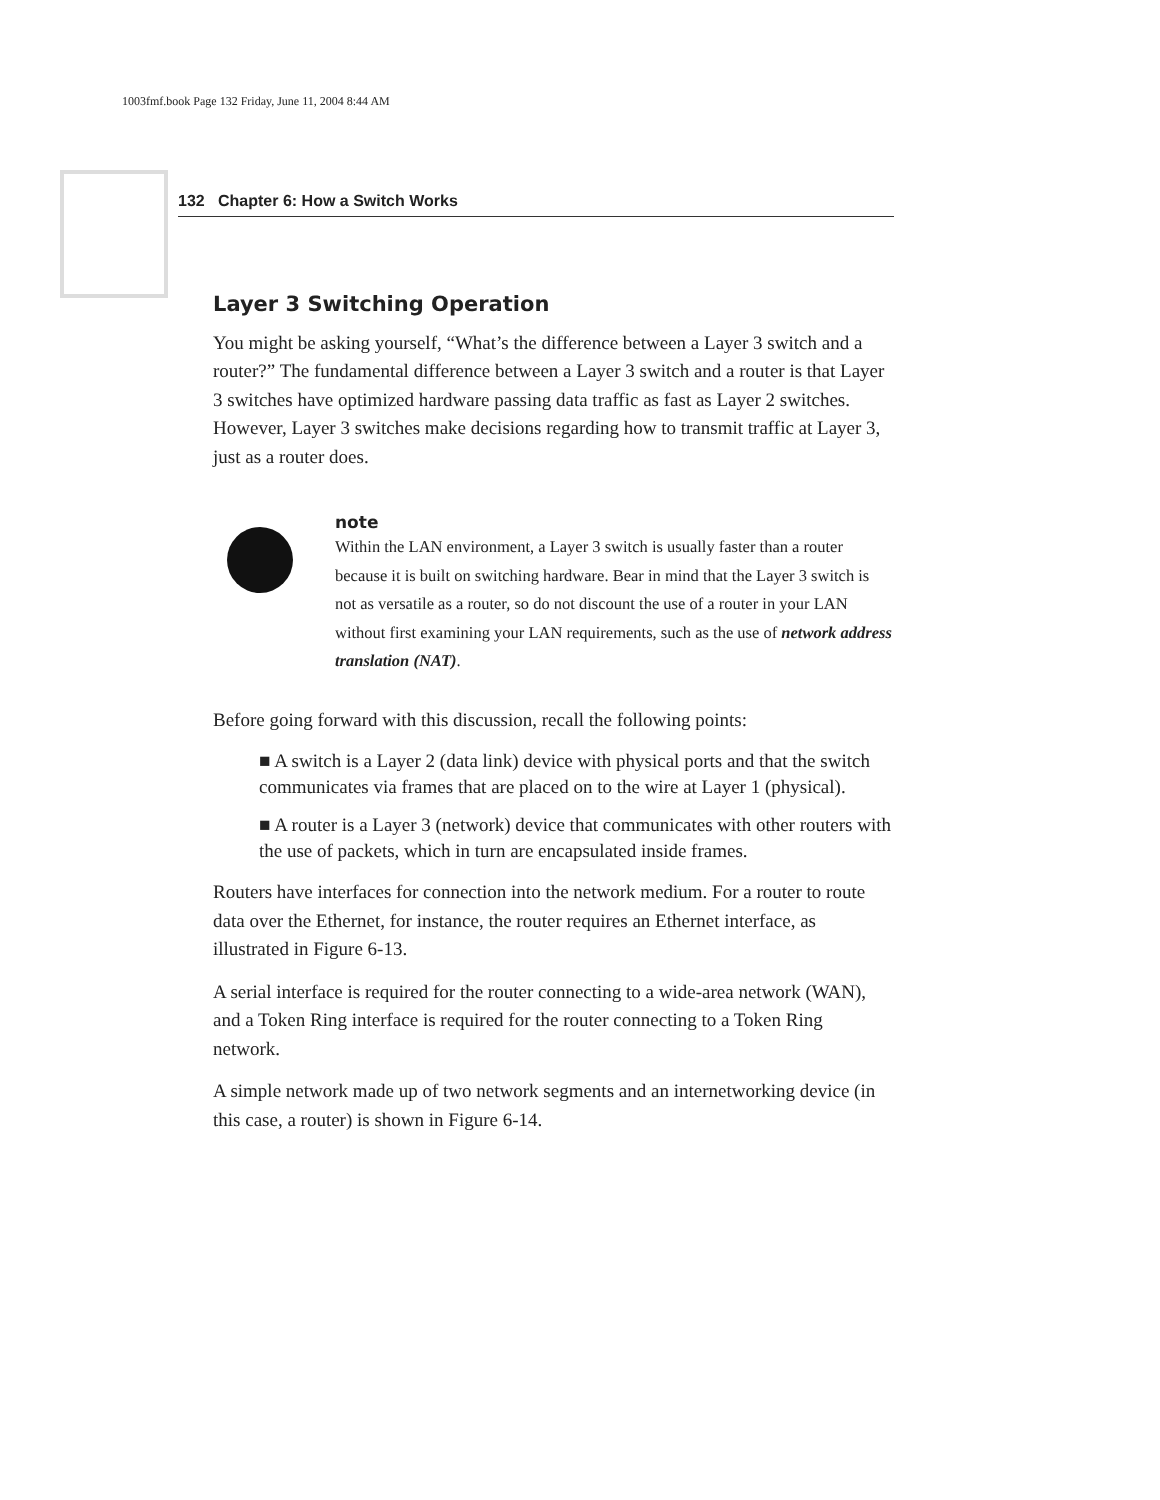1003fmf.book Page 132 Friday, June 11, 2004 8:44 AM
132 Chapter 6: How a Switch Works
Layer 3 Switching Operation
You might be asking yourself, “What’s the difference between a Layer 3 switch and a router?” The fundamental difference between a Layer 3 switch and a router is that Layer 3 switches have optimized hardware passing data traffic as fast as Layer 2 switches. However, Layer 3 switches make decisions regarding how to transmit traffic at Layer 3, just as a router does.
note
Within the LAN environment, a Layer 3 switch is usually faster than a router because it is built on switching hardware. Bear in mind that the Layer 3 switch is not as versatile as a router, so do not discount the use of a router in your LAN without first examining your LAN requirements, such as the use of network address translation (NAT).
Before going forward with this discussion, recall the following points:
■ A switch is a Layer 2 (data link) device with physical ports and that the switch communicates via frames that are placed on to the wire at Layer 1 (physical).
■ A router is a Layer 3 (network) device that communicates with other routers with the use of packets, which in turn are encapsulated inside frames.
Routers have interfaces for connection into the network medium. For a router to route data over the Ethernet, for instance, the router requires an Ethernet interface, as illustrated in Figure 6-13.
A serial interface is required for the router connecting to a wide-area network (WAN), and a Token Ring interface is required for the router connecting to a Token Ring network.
A simple network made up of two network segments and an internetworking device (in this case, a router) is shown in Figure 6-14.